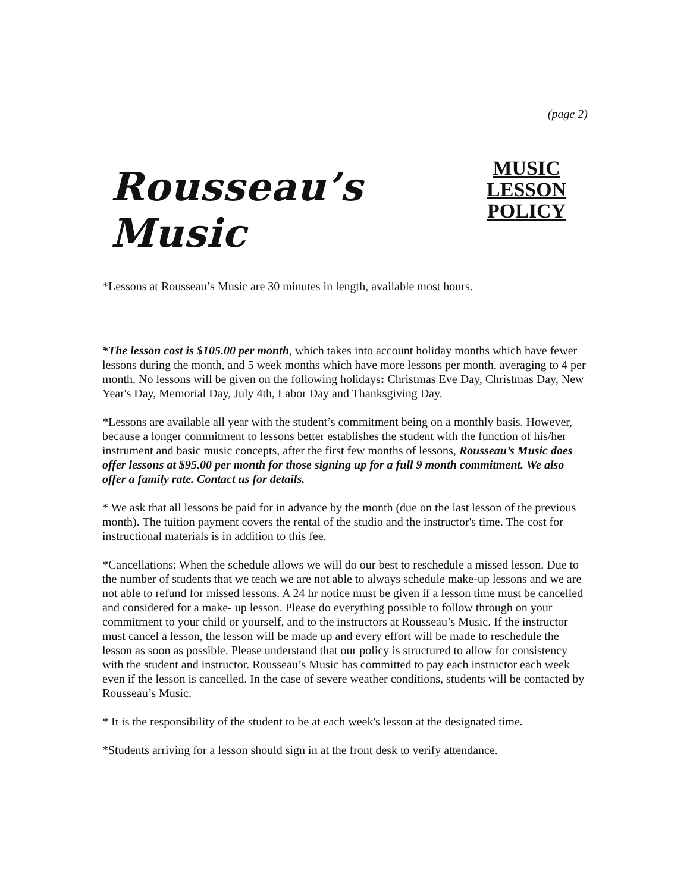(page 2)
Rousseau’s Music
MUSIC LESSON
POLICY
*Lessons at Rousseau’s Music are 30 minutes in length, available most hours.
*The lesson cost is $105.00 per month, which takes into account holiday months which have fewer lessons during the month, and 5 week months which have more lessons per month, averaging to 4 per month. No lessons will be given on the following holidays: Christmas Eve Day, Christmas Day, New Year's Day, Memorial Day, July 4th, Labor Day and Thanksgiving Day.
*Lessons are available all year with the student’s commitment being on a monthly basis. However, because a longer commitment to lessons better establishes the student with the function of his/her instrument and basic music concepts, after the first few months of lessons, Rousseau’s Music does offer lessons at $95.00 per month for those signing up for a full 9 month commitment. We also offer a family rate. Contact us for details.
* We ask that all lessons be paid for in advance by the month (due on the last lesson of the previous month). The tuition payment covers the rental of the studio and the instructor's time. The cost for instructional materials is in addition to this fee.
*Cancellations: When the schedule allows we will do our best to reschedule a missed lesson. Due to the number of students that we teach we are not able to always schedule make-up lessons and we are not able to refund for missed lessons. A 24 hr notice must be given if a lesson time must be cancelled and considered for a make- up lesson. Please do everything possible to follow through on your commitment to your child or yourself, and to the instructors at Rousseau’s Music. If the instructor must cancel a lesson, the lesson will be made up and every effort will be made to reschedule the lesson as soon as possible. Please understand that our policy is structured to allow for consistency with the student and instructor. Rousseau’s Music has committed to pay each instructor each week even if the lesson is cancelled. In the case of severe weather conditions, students will be contacted by Rousseau’s Music.
* It is the responsibility of the student to be at each week's lesson at the designated time.
*Students arriving for a lesson should sign in at the front desk to verify attendance.